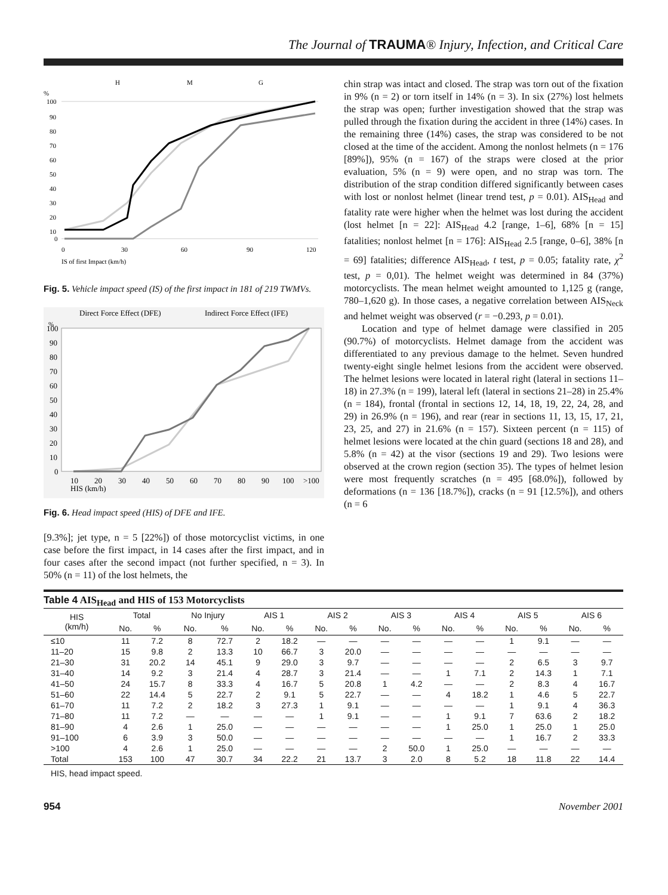The Journal of TRAUMA® Injury, Infection, and Critical Care
H
M
G
%
100
90
80
70
60
50
40
30
20
10
0
0
30
60
90
120
IS of first Impact (km/h)
Fig. 5. Vehicle impact speed (IS) of the first impact in 181 of 219 TWMVs.
Direct Force Effect (DFE)
Indirect Force Effect (IFE)
%
100
90
80
70
60
50
40
30
20
10
0
10
20
30
40
50
60
70
80
90
100
>100
HIS (km/h)
Fig. 6. Head impact speed (HIS) of DFE and IFE.
[9.3%]; jet type, n = 5 [22%]) of those motorcyclist victims, in one case before the first impact, in 14 cases after the first impact, and in four cases after the second impact (not further specified, n = 3). In 50% (n = 11) of the lost helmets, the
chin strap was intact and closed. The strap was torn out of the fixation in 9% (n = 2) or torn itself in 14% (n = 3). In six (27%) lost helmets the strap was open; further investigation showed that the strap was pulled through the fixation during the accident in three (14%) cases. In the remaining three (14%) cases, the strap was considered to be not closed at the time of the accident. Among the nonlost helmets (n = 176 [89%]), 95% (n = 167) of the straps were closed at the prior evaluation, 5% (n = 9) were open, and no strap was torn. The distribution of the strap condition differed significantly between cases with lost or nonlost helmet (linear trend test, p = 0.01). AIS<sub>Head</sub> and fatality rate were higher when the helmet was lost during the accident (lost helmet [n = 22]: AIS<sub>Head</sub> 4.2 [range, 1–6], 68% [n = 15] fatalities; nonlost helmet [n = 176]: AIS<sub>Head</sub> 2.5 [range, 0–6], 38% [n = 69] fatalities; difference AIS<sub>Head</sub>, t test, p = 0.05; fatality rate, χ<sup>2</sup> test, p = 0,01). The helmet weight was determined in 84 (37%) motorcyclists. The mean helmet weight amounted to 1,125 g (range, 780–1,620 g). In those cases, a negative correlation between AIS<sub>Neck</sub> and helmet weight was observed (r = −0.293, p = 0.01).
Location and type of helmet damage were classified in 205 (90.7%) of motorcyclists. Helmet damage from the accident was differentiated to any previous damage to the helmet. Seven hundred twenty-eight single helmet lesions from the accident were observed. The helmet lesions were located in lateral right (lateral in sections 11–18) in 27.3% (n = 199), lateral left (lateral in sections 21–28) in 25.4% (n = 184), frontal (frontal in sections 12, 14, 18, 19, 22, 24, 28, and 29) in 26.9% (n = 196), and rear (rear in sections 11, 13, 15, 17, 21, 23, 25, and 27) in 21.6% (n = 157). Sixteen percent (n = 115) of helmet lesions were located at the chin guard (sections 18 and 28), and 5.8% (n = 42) at the visor (sections 19 and 29). Two lesions were observed at the crown region (section 35). The types of helmet lesion were most frequently scratches (n = 495 [68.0%]), followed by deformations (n = 136 [18.7%]), cracks (n = 91 [12.5%]), and others (n = 6
Table 4 AIS<sub>Head</sub> and HIS of 153 Motorcyclists
| HIS (km/h) | Total | | No Injury | | AIS 1 | | AIS 2 | | AIS 3 | | AIS 4 | | AIS 5 | | AIS 6 | |
| --- | --- | --- | --- | --- | --- | --- | --- | --- | --- | --- | --- | --- | --- | --- | --- | --- |
| | No. | % | No. | % | No. | % | No. | % | No. | % | No. | % | No. | % | No. | % |
| ≤10 | 11 | 7.2 | 8 | 72.7 | 2 | 18.2 | — | — | — | — | — | — | 1 | 9.1 | — | — |
| 11–20 | 15 | 9.8 | 2 | 13.3 | 10 | 66.7 | 3 | 20.0 | — | — | — | — | — | — | — | — |
| 21–30 | 31 | 20.2 | 14 | 45.1 | 9 | 29.0 | 3 | 9.7 | — | — | — | — | 2 | 6.5 | 3 | 9.7 |
| 31–40 | 14 | 9.2 | 3 | 21.4 | 4 | 28.7 | 3 | 21.4 | — | — | 1 | 7.1 | 2 | 14.3 | 1 | 7.1 |
| 41–50 | 24 | 15.7 | 8 | 33.3 | 4 | 16.7 | 5 | 20.8 | 1 | 4.2 | — | — | 2 | 8.3 | 4 | 16.7 |
| 51–60 | 22 | 14.4 | 5 | 22.7 | 2 | 9.1 | 5 | 22.7 | — | — | 4 | 18.2 | 1 | 4.6 | 5 | 22.7 |
| 61–70 | 11 | 7.2 | 2 | 18.2 | 3 | 27.3 | 1 | 9.1 | — | — | — | — | 1 | 9.1 | 4 | 36.3 |
| 71–80 | 11 | 7.2 | — | — | — | — | 1 | 9.1 | — | — | 1 | 9.1 | 7 | 63.6 | 2 | 18.2 |
| 81–90 | 4 | 2.6 | 1 | 25.0 | — | — | — | — | — | — | 1 | 25.0 | 1 | 25.0 | 1 | 25.0 |
| 91–100 | 6 | 3.9 | 3 | 50.0 | — | — | — | — | — | — | — | — | 1 | 16.7 | 2 | 33.3 |
| >100 | 4 | 2.6 | 1 | 25.0 | — | — | — | — | 2 | 50.0 | 1 | 25.0 | — | — | — | — |
| Total | 153 | 100 | 47 | 30.7 | 34 | 22.2 | 21 | 13.7 | 3 | 2.0 | 8 | 5.2 | 18 | 11.8 | 22 | 14.4 |
HIS, head impact speed.
954 November 2001